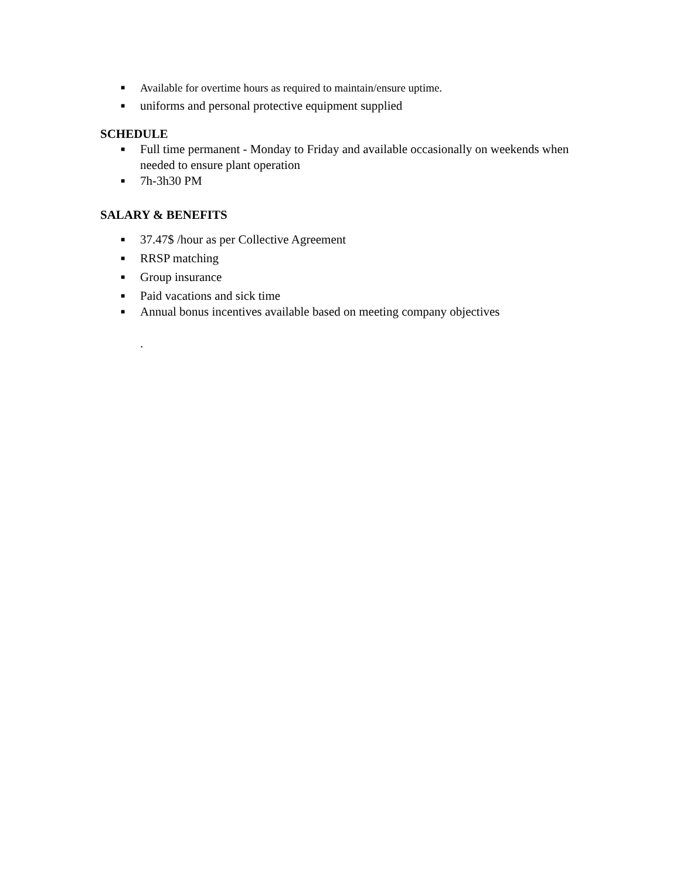■ Available for overtime hours as required to maintain/ensure uptime.
■ uniforms and personal protective equipment supplied
SCHEDULE
■ Full time permanent - Monday to Friday and available occasionally on weekends when needed to ensure plant operation
■ 7h-3h30 PM
SALARY & BENEFITS
■ 37.47$ /hour as per Collective Agreement
■ RRSP matching
■ Group insurance
■ Paid vacations and sick time
■ Annual bonus incentives available based on meeting company objectives
.